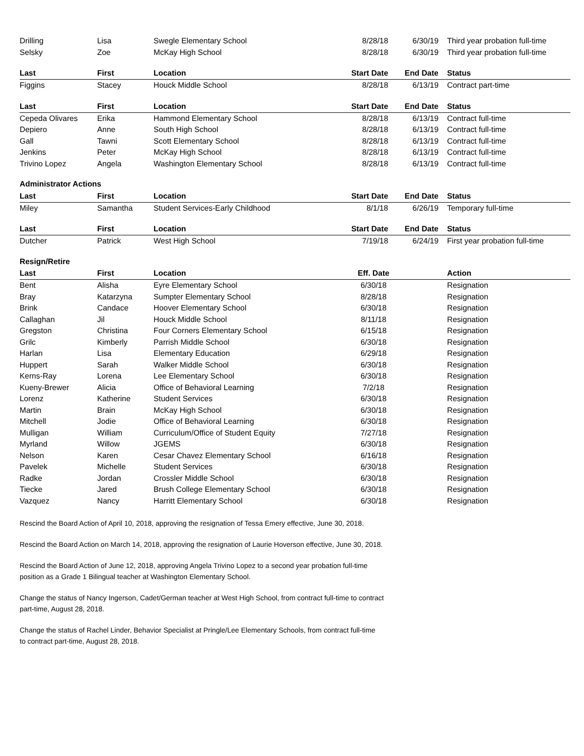| Drilling | Lisa | Swegle Elementary School | 8/28/18 | 6/30/19 | Third year probation full-time |
| Selsky | Zoe | McKay High School | 8/28/18 | 6/30/19 | Third year probation full-time |
| Last | First | Location | Start Date | End Date | Status |
| Figgins | Stacey | Houck Middle School | 8/28/18 | 6/13/19 | Contract part-time |
| Last | First | Location | Start Date | End Date | Status |
| Cepeda Olivares | Erika | Hammond Elementary School | 8/28/18 | 6/13/19 | Contract full-time |
| Depiero | Anne | South High School | 8/28/18 | 6/13/19 | Contract full-time |
| Gall | Tawni | Scott Elementary School | 8/28/18 | 6/13/19 | Contract full-time |
| Jenkins | Peter | McKay High School | 8/28/18 | 6/13/19 | Contract full-time |
| Trivino Lopez | Angela | Washington Elementary School | 8/28/18 | 6/13/19 | Contract full-time |
| Administrator Actions | | | | | |
| Last | First | Location | Start Date | End Date | Status |
| Miley | Samantha | Student Services-Early Childhood | 8/1/18 | 6/26/19 | Temporary full-time |
| Last | First | Location | Start Date | End Date | Status |
| Dutcher | Patrick | West High School | 7/19/18 | 6/24/19 | First year probation full-time |
| Resign/Retire | | | | | |
| Last | First | Location | Eff. Date | | Action |
| --- | --- | --- | --- | --- | --- |
| Bent | Alisha | Eyre Elementary School | 6/30/18 | | Resignation |
| Bray | Katarzyna | Sumpter Elementary School | 8/28/18 | | Resignation |
| Brink | Candace | Hoover Elementary School | 6/30/18 | | Resignation |
| Callaghan | Jil | Houck Middle School | 8/11/18 | | Resignation |
| Gregston | Christina | Four Corners Elementary School | 6/15/18 | | Resignation |
| Grilc | Kimberly | Parrish Middle School | 6/30/18 | | Resignation |
| Harlan | Lisa | Elementary Education | 6/29/18 | | Resignation |
| Huppert | Sarah | Walker Middle School | 6/30/18 | | Resignation |
| Kerns-Ray | Lorena | Lee Elementary School | 6/30/18 | | Resignation |
| Kueny-Brewer | Alicia | Office of Behavioral Learning | 7/2/18 | | Resignation |
| Lorenz | Katherine | Student Services | 6/30/18 | | Resignation |
| Martin | Brain | McKay High School | 6/30/18 | | Resignation |
| Mitchell | Jodie | Office of Behavioral Learning | 6/30/18 | | Resignation |
| Mulligan | William | Curriculum/Office of Student Equity | 7/27/18 | | Resignation |
| Myrland | Willow | JGEMS | 6/30/18 | | Resignation |
| Nelson | Karen | Cesar Chavez Elementary School | 6/16/18 | | Resignation |
| Pavelek | Michelle | Student Services | 6/30/18 | | Resignation |
| Radke | Jordan | Crossler Middle School | 6/30/18 | | Resignation |
| Tiecke | Jared | Brush College Elementary School | 6/30/18 | | Resignation |
| Vazquez | Nancy | Harritt Elementary School | 6/30/18 | | Resignation |
Rescind the Board Action of April 10, 2018, approving the resignation of Tessa Emery effective, June 30, 2018.
Rescind the Board Action on March 14, 2018, approving the resignation of Laurie Hoverson effective, June 30, 2018.
Rescind the Board Action of June 12, 2018, approving Angela Trivino Lopez to a second year probation full-time
position as a Grade 1 Bilingual teacher at Washington Elementary School.
Change the status of Nancy Ingerson, Cadet/German teacher at West High School, from contract full-time to contract
part-time, August 28, 2018.
Change the status of Rachel Linder, Behavior Specialist at Pringle/Lee Elementary Schools, from contract full-time
to contract part-time, August 28, 2018.